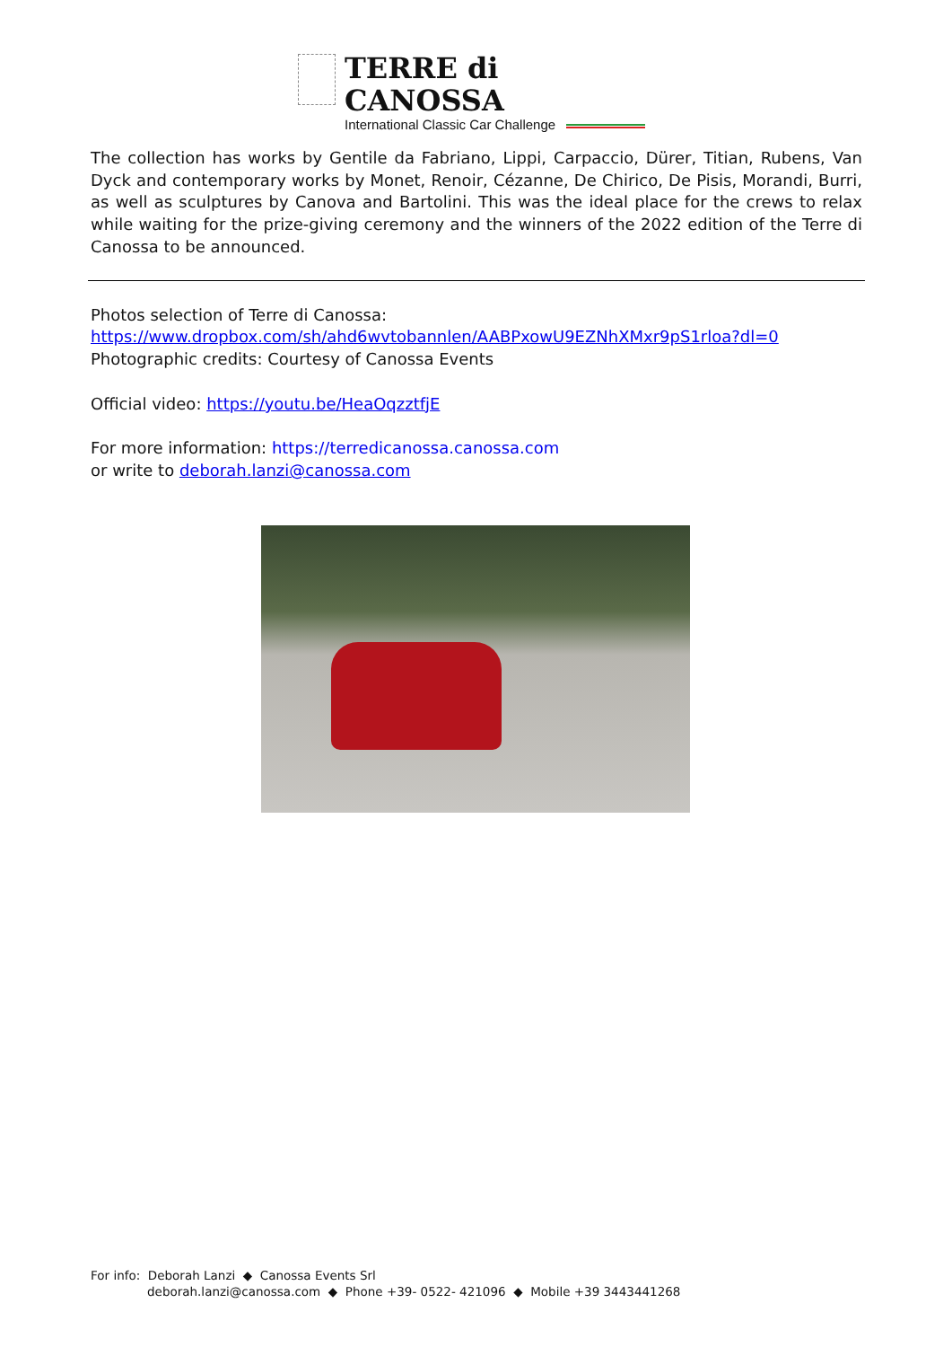TERRE di CANOSSA
International Classic Car Challenge
The collection has works by Gentile da Fabriano, Lippi, Carpaccio, Dürer, Titian, Rubens, Van Dyck and contemporary works by Monet, Renoir, Cézanne, De Chirico, De Pisis, Morandi, Burri, as well as sculptures by Canova and Bartolini. This was the ideal place for the crews to relax while waiting for the prize-giving ceremony and the winners of the 2022 edition of the Terre di Canossa to be announced.
Photos selection of Terre di Canossa:
https://www.dropbox.com/sh/ahd6wvtobannlen/AABPxowU9EZNhXMxr9pS1rloa?dl=0
Photographic credits: Courtesy of Canossa Events
Official video: https://youtu.be/HeaOqzztfjE
For more information: https://terredicanossa.canossa.com
or write to deborah.lanzi@canossa.com
For info: Deborah Lanzi ◆ Canossa Events Srl
deborah.lanzi@canossa.com ◆ Phone +39- 0522- 421096 ◆ Mobile +39 3443441268